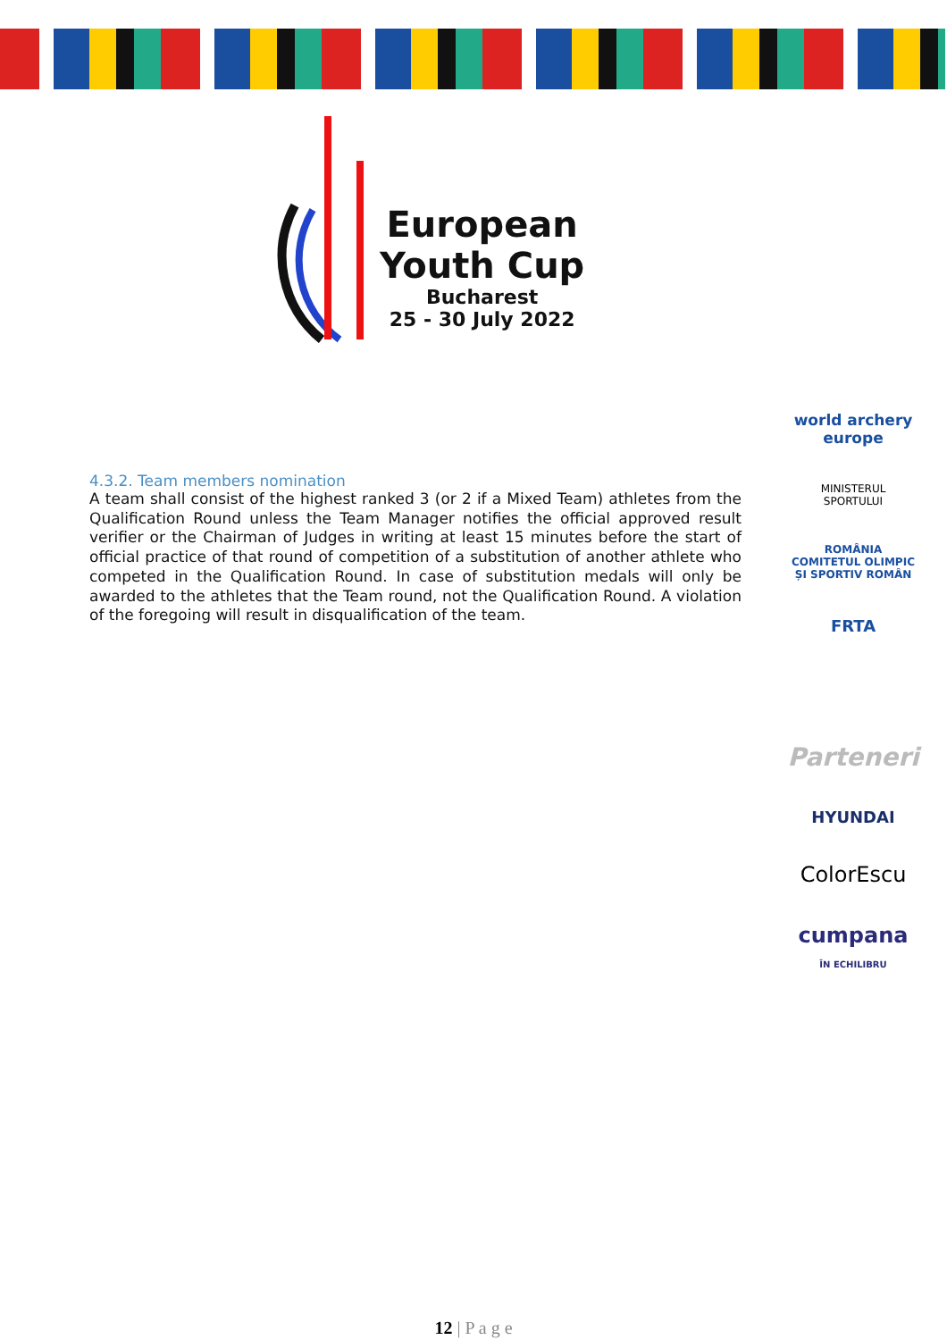European
Youth Cup
Bucharest
25 - 30 July 2022
4.3.2. Team members nomination
A team shall consist of the highest ranked 3 (or 2 if a Mixed Team) athletes from the Qualification Round unless the Team Manager notifies the official approved result verifier or the Chairman of Judges in writing at least 15 minutes before the start of official practice of that round of competition of a substitution of another athlete who competed in the Qualification Round. In case of substitution medals will only be awarded to the athletes that the Team round, not the Qualification Round. A violation of the foregoing will result in disqualification of the team.
world archery
europe
MINISTERUL
SPORTULUI
ROMÂNIA
COMITETUL OLIMPIC ȘI SPORTIV ROMÂN
FRTA
Parteneri
HYUNDAI
ColorEscu
cumpana
ÎN ECHILIBRU
12 | P a g e